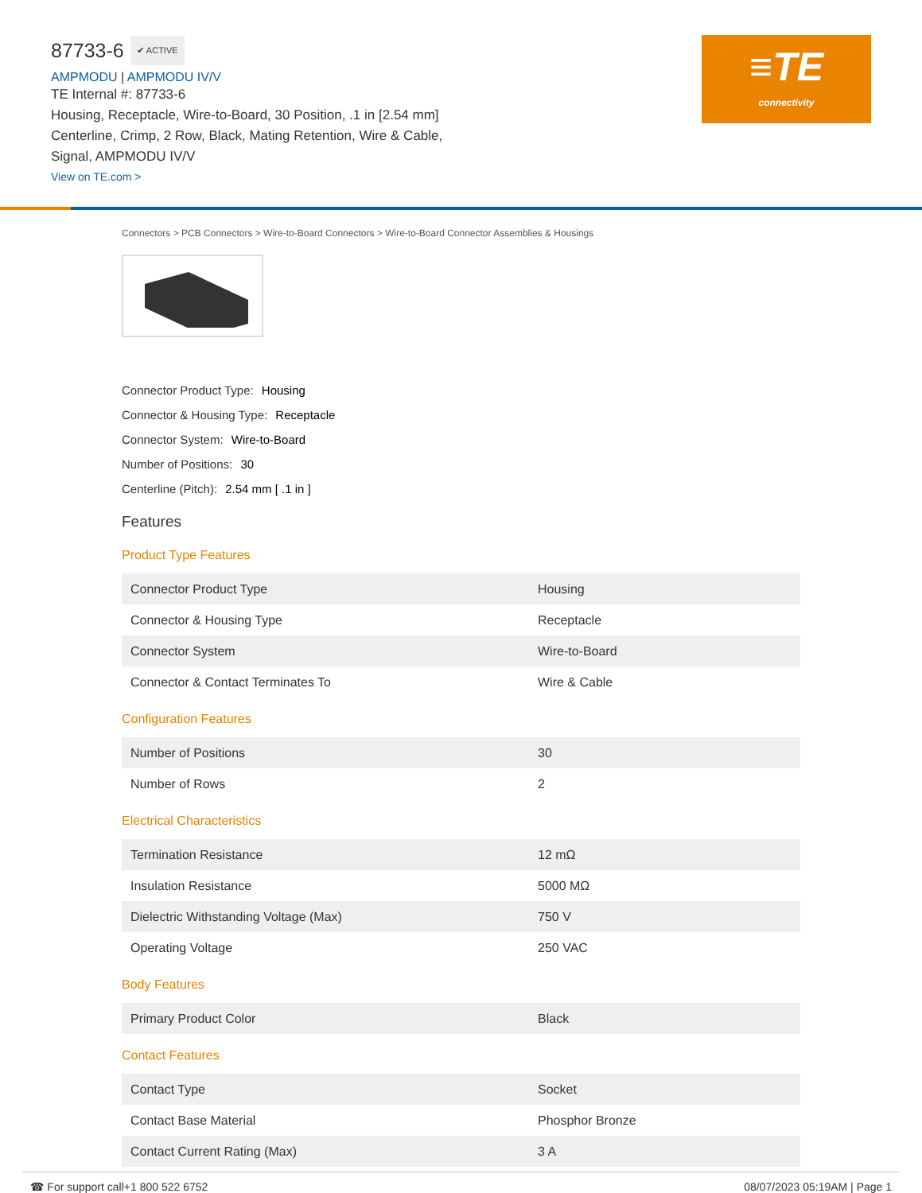87733-6 ✔ ACTIVE
AMPMODU | AMPMODU IV/V
TE Internal #: 87733-6
Housing, Receptacle, Wire-to-Board, 30 Position, .1 in [2.54 mm] Centerline, Crimp, 2 Row, Black, Mating Retention, Wire & Cable, Signal, AMPMODU IV/V
View on TE.com >
≡TE
connectivity
Connectors > PCB Connectors > Wire-to-Board Connectors > Wire-to-Board Connector Assemblies & Housings
Connector Product Type: Housing
Connector & Housing Type: Receptacle
Connector System: Wire-to-Board
Number of Positions: 30
Centerline (Pitch): 2.54 mm [ .1 in ]
Features
Product Type Features
| Connector Product Type | Housing |
| Connector & Housing Type | Receptacle |
| Connector System | Wire-to-Board |
| Connector & Contact Terminates To | Wire & Cable |
Configuration Features
| Number of Positions | 30 |
| Number of Rows | 2 |
Electrical Characteristics
| Termination Resistance | 12 mΩ |
| Insulation Resistance | 5000 MΩ |
| Dielectric Withstanding Voltage (Max) | 750 V |
| Operating Voltage | 250 VAC |
Body Features
| Primary Product Color | Black |
Contact Features
| Contact Type | Socket |
| Contact Base Material | Phosphor Bronze |
| Contact Current Rating (Max) | 3 A |
☎ For support call+1 800 522 6752 08/07/2023 05:19AM | Page 1